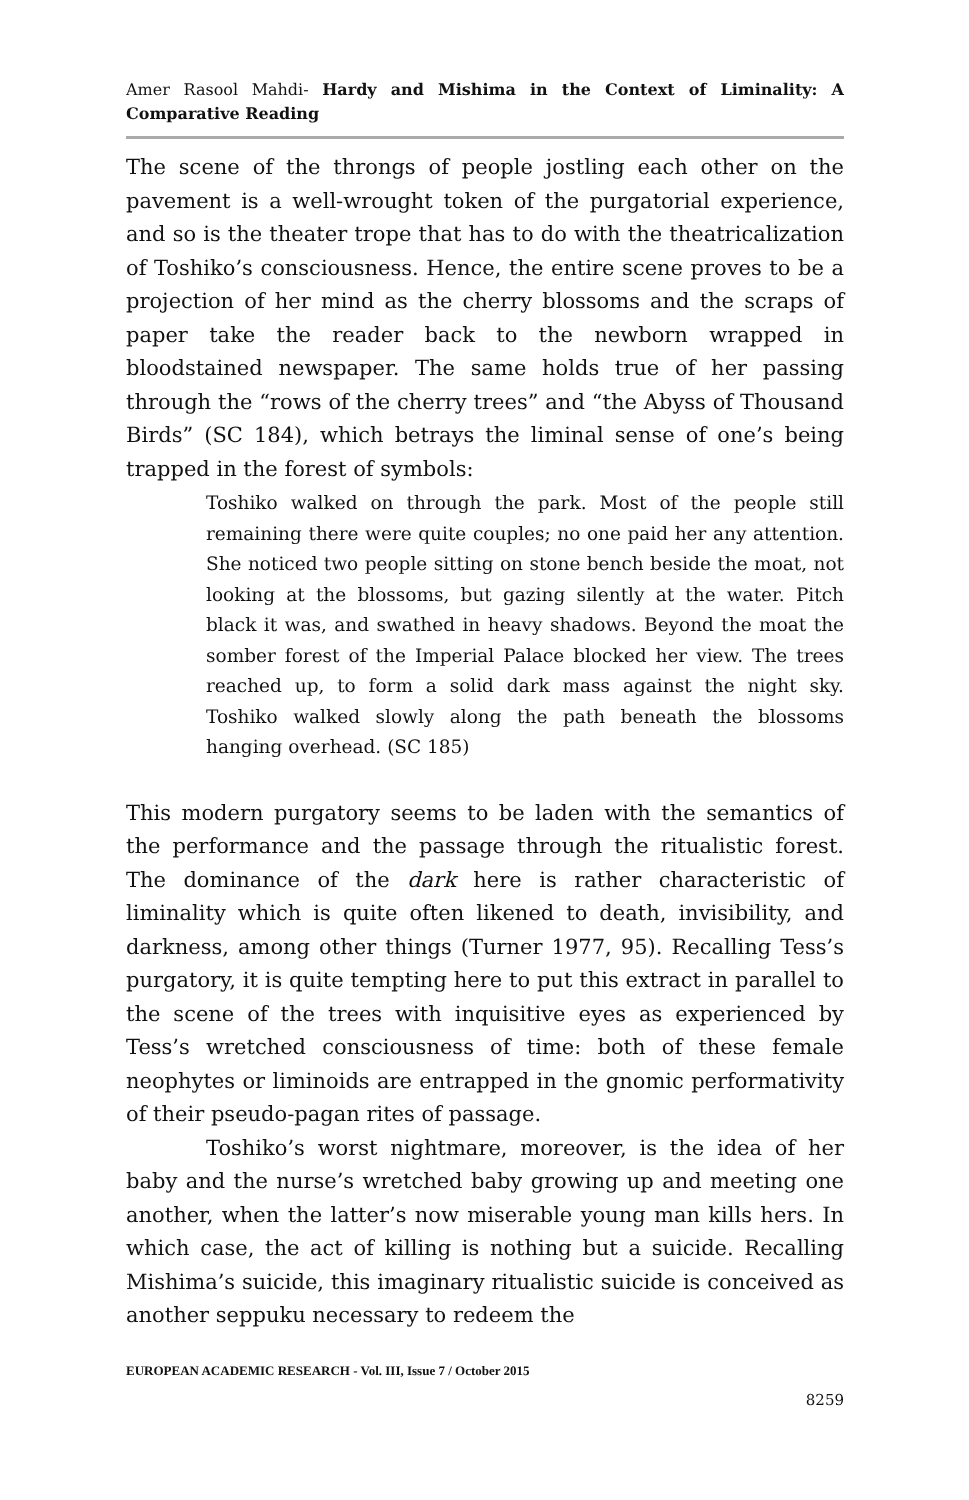Amer Rasool Mahdi- Hardy and Mishima in the Context of Liminality: A Comparative Reading
The scene of the throngs of people jostling each other on the pavement is a well-wrought token of the purgatorial experience, and so is the theater trope that has to do with the theatricalization of Toshiko’s consciousness. Hence, the entire scene proves to be a projection of her mind as the cherry blossoms and the scraps of paper take the reader back to the newborn wrapped in bloodstained newspaper. The same holds true of her passing through the “rows of the cherry trees” and “the Abyss of Thousand Birds” (SC 184), which betrays the liminal sense of one’s being trapped in the forest of symbols:
Toshiko walked on through the park. Most of the people still remaining there were quite couples; no one paid her any attention. She noticed two people sitting on stone bench beside the moat, not looking at the blossoms, but gazing silently at the water. Pitch black it was, and swathed in heavy shadows. Beyond the moat the somber forest of the Imperial Palace blocked her view. The trees reached up, to form a solid dark mass against the night sky. Toshiko walked slowly along the path beneath the blossoms hanging overhead. (SC 185)
This modern purgatory seems to be laden with the semantics of the performance and the passage through the ritualistic forest. The dominance of the dark here is rather characteristic of liminality which is quite often likened to death, invisibility, and darkness, among other things (Turner 1977, 95). Recalling Tess’s purgatory, it is quite tempting here to put this extract in parallel to the scene of the trees with inquisitive eyes as experienced by Tess’s wretched consciousness of time: both of these female neophytes or liminoids are entrapped in the gnomic performativity of their pseudo-pagan rites of passage.
Toshiko’s worst nightmare, moreover, is the idea of her baby and the nurse’s wretched baby growing up and meeting one another, when the latter’s now miserable young man kills hers. In which case, the act of killing is nothing but a suicide. Recalling Mishima’s suicide, this imaginary ritualistic suicide is conceived as another seppuku necessary to redeem the
EUROPEAN ACADEMIC RESEARCH - Vol. III, Issue 7 / October 2015
8259